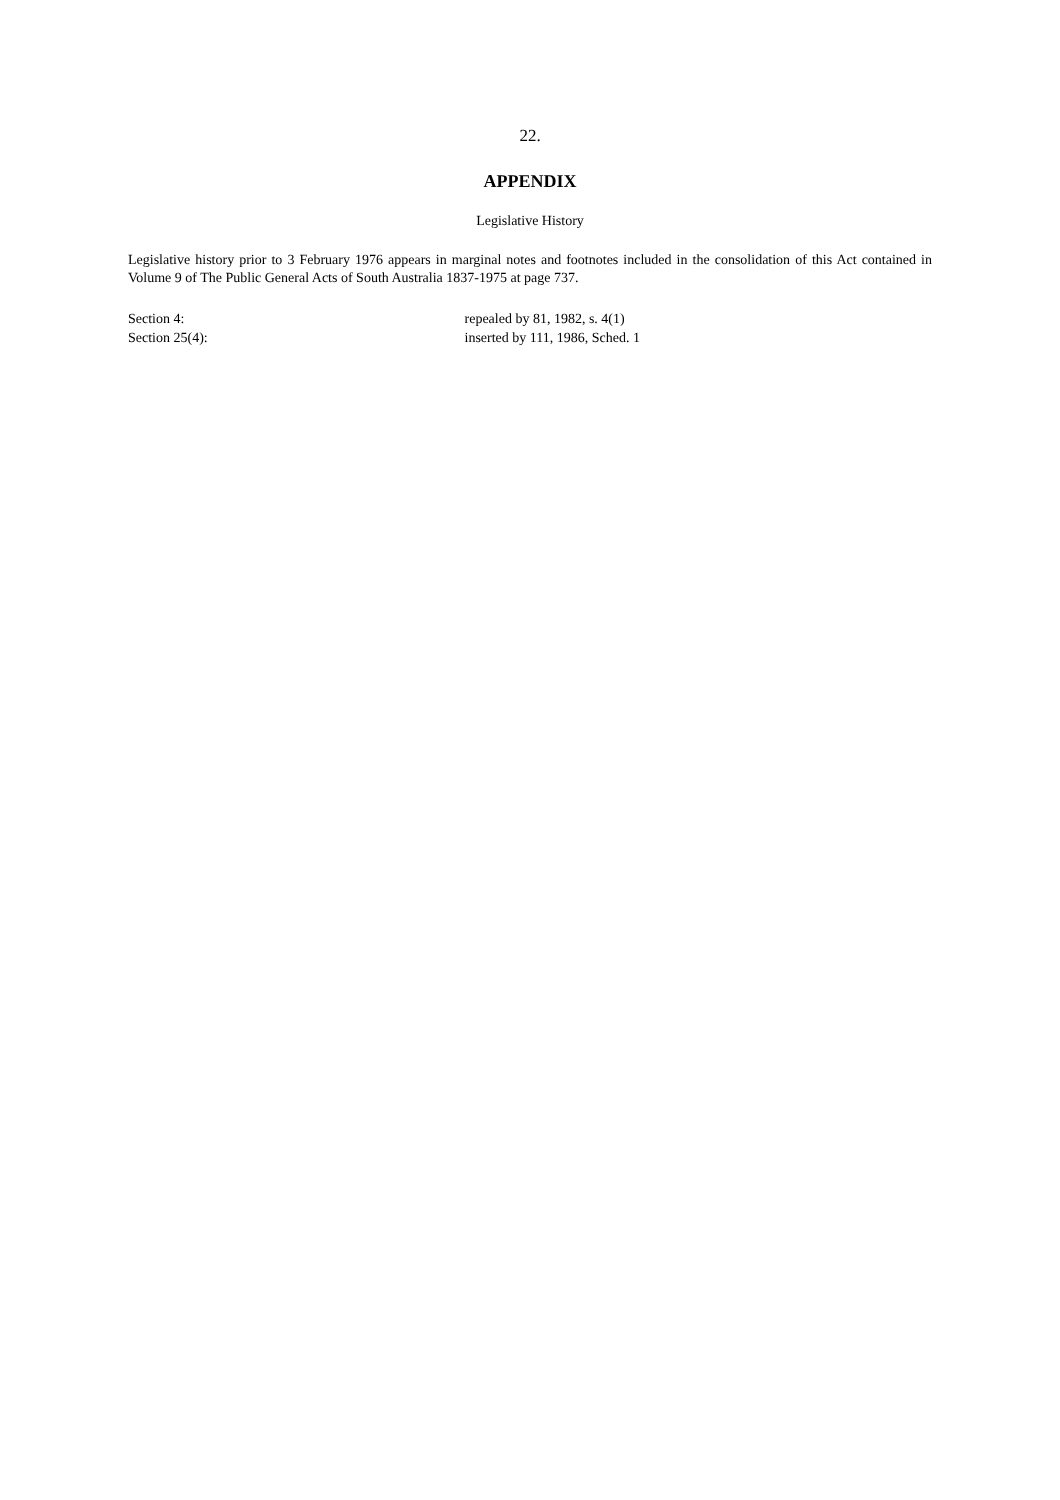22.
APPENDIX
Legislative History
Legislative history prior to 3 February 1976 appears in marginal notes and footnotes included in the consolidation of this Act contained in Volume 9 of The Public General Acts of South Australia 1837-1975 at page 737.
Section 4: repealed by 81, 1982, s. 4(1)
Section 25(4): inserted by 111, 1986, Sched. 1